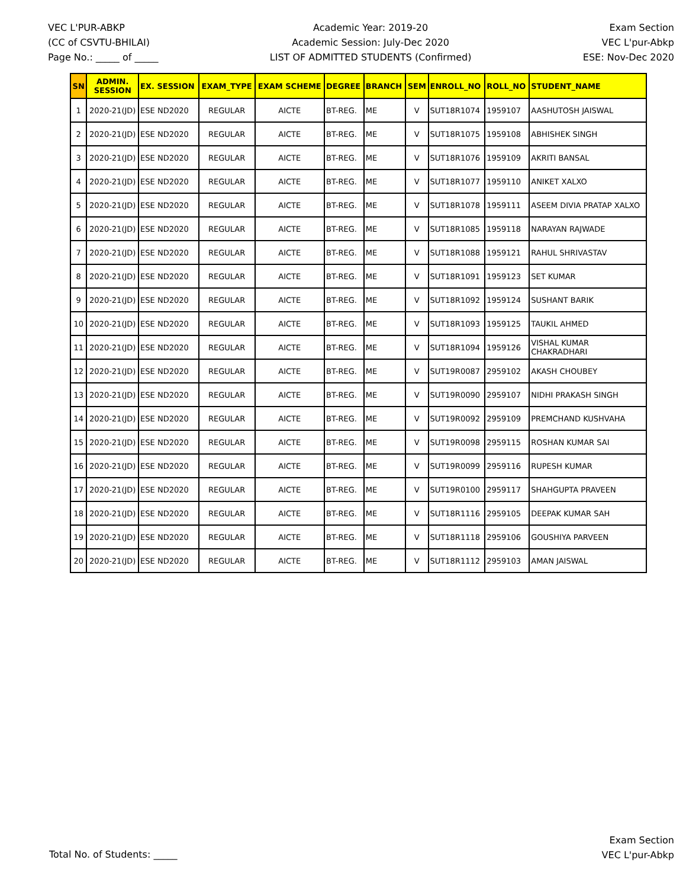VEC L'PUR-ABKP
(CC of CSVTU-BHILAI)
Page No.: _____ of _____
Academic Year: 2019-20
Academic Session: July-Dec 2020
LIST OF ADMITTED STUDENTS (Confirmed)
Exam Section
VEC L'pur-Abkp
ESE: Nov-Dec 2020
| SN | ADMIN. SESSION | EX. SESSION | EXAM_TYPE | EXAM SCHEME | DEGREE | BRANCH | SEM | ENROLL_NO | ROLL_NO | STUDENT_NAME |
| --- | --- | --- | --- | --- | --- | --- | --- | --- | --- | --- |
| 1 | 2020-21(JD) | ESE ND2020 | REGULAR | AICTE | BT-REG. | ME | V | SUT18R1074 | 1959107 | AASHUTOSH JAISWAL |
| 2 | 2020-21(JD) | ESE ND2020 | REGULAR | AICTE | BT-REG. | ME | V | SUT18R1075 | 1959108 | ABHISHEK SINGH |
| 3 | 2020-21(JD) | ESE ND2020 | REGULAR | AICTE | BT-REG. | ME | V | SUT18R1076 | 1959109 | AKRITI BANSAL |
| 4 | 2020-21(JD) | ESE ND2020 | REGULAR | AICTE | BT-REG. | ME | V | SUT18R1077 | 1959110 | ANIKET XALXO |
| 5 | 2020-21(JD) | ESE ND2020 | REGULAR | AICTE | BT-REG. | ME | V | SUT18R1078 | 1959111 | ASEEM DIVIA PRATAP XALXO |
| 6 | 2020-21(JD) | ESE ND2020 | REGULAR | AICTE | BT-REG. | ME | V | SUT18R1085 | 1959118 | NARAYAN RAJWADE |
| 7 | 2020-21(JD) | ESE ND2020 | REGULAR | AICTE | BT-REG. | ME | V | SUT18R1088 | 1959121 | RAHUL SHRIVASTAV |
| 8 | 2020-21(JD) | ESE ND2020 | REGULAR | AICTE | BT-REG. | ME | V | SUT18R1091 | 1959123 | SET KUMAR |
| 9 | 2020-21(JD) | ESE ND2020 | REGULAR | AICTE | BT-REG. | ME | V | SUT18R1092 | 1959124 | SUSHANT BARIK |
| 10 | 2020-21(JD) | ESE ND2020 | REGULAR | AICTE | BT-REG. | ME | V | SUT18R1093 | 1959125 | TAUKIL AHMED |
| 11 | 2020-21(JD) | ESE ND2020 | REGULAR | AICTE | BT-REG. | ME | V | SUT18R1094 | 1959126 | VISHAL KUMAR CHAKRADHARI |
| 12 | 2020-21(JD) | ESE ND2020 | REGULAR | AICTE | BT-REG. | ME | V | SUT19R0087 | 2959102 | AKASH CHOUBEY |
| 13 | 2020-21(JD) | ESE ND2020 | REGULAR | AICTE | BT-REG. | ME | V | SUT19R0090 | 2959107 | NIDHI PRAKASH SINGH |
| 14 | 2020-21(JD) | ESE ND2020 | REGULAR | AICTE | BT-REG. | ME | V | SUT19R0092 | 2959109 | PREMCHAND KUSHVAHA |
| 15 | 2020-21(JD) | ESE ND2020 | REGULAR | AICTE | BT-REG. | ME | V | SUT19R0098 | 2959115 | ROSHAN KUMAR SAI |
| 16 | 2020-21(JD) | ESE ND2020 | REGULAR | AICTE | BT-REG. | ME | V | SUT19R0099 | 2959116 | RUPESH KUMAR |
| 17 | 2020-21(JD) | ESE ND2020 | REGULAR | AICTE | BT-REG. | ME | V | SUT19R0100 | 2959117 | SHAHGUPTA PRAVEEN |
| 18 | 2020-21(JD) | ESE ND2020 | REGULAR | AICTE | BT-REG. | ME | V | SUT18R1116 | 2959105 | DEEPAK KUMAR SAH |
| 19 | 2020-21(JD) | ESE ND2020 | REGULAR | AICTE | BT-REG. | ME | V | SUT18R1118 | 2959106 | GOUSHIYA PARVEEN |
| 20 | 2020-21(JD) | ESE ND2020 | REGULAR | AICTE | BT-REG. | ME | V | SUT18R1112 | 2959103 | AMAN JAISWAL |
Total No. of Students: _____
Exam Section
VEC L'pur-Abkp